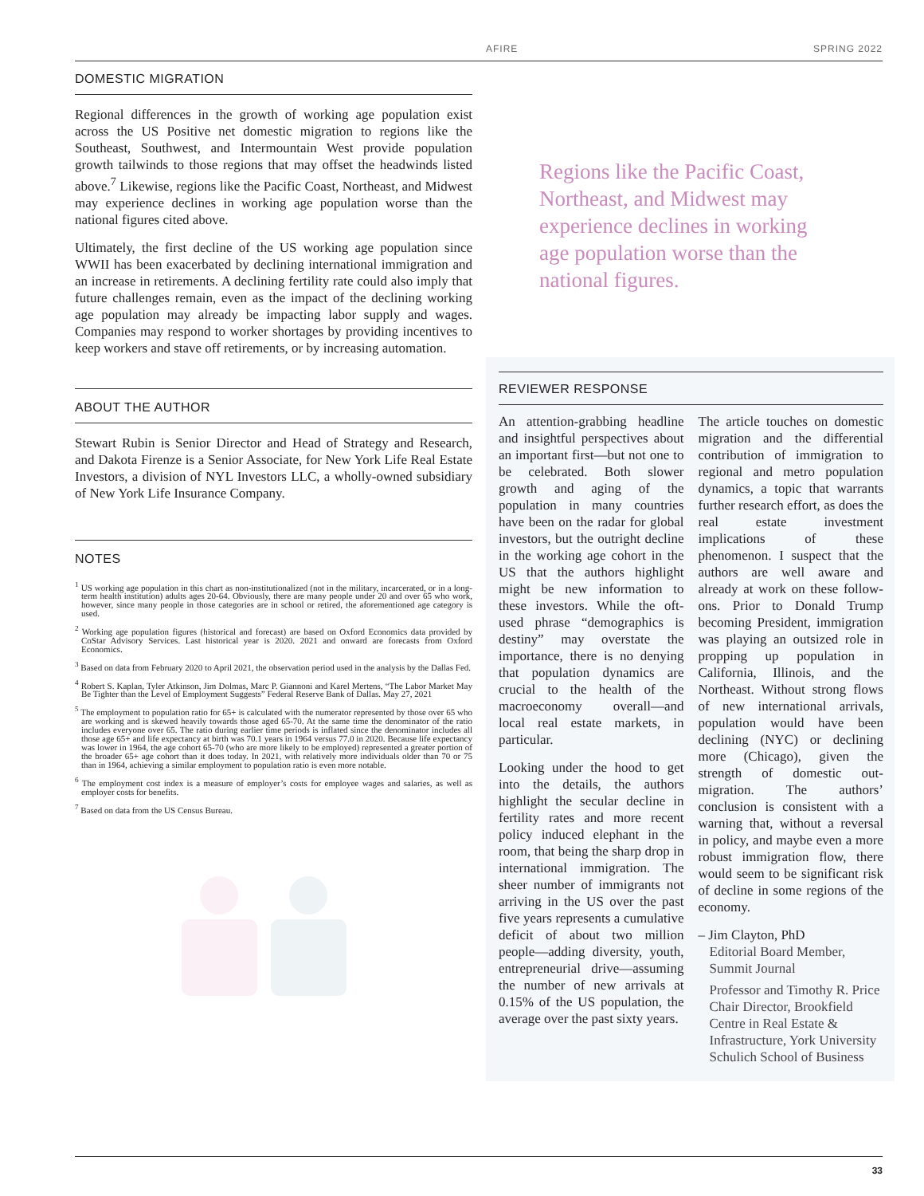AFIRE SPRING 2022
DOMESTIC MIGRATION
Regional differences in the growth of working age population exist across the US Positive net domestic migration to regions like the Southeast, Southwest, and Intermountain West provide population growth tailwinds to those regions that may offset the headwinds listed above.<sup>7</sup> Likewise, regions like the Pacific Coast, Northeast, and Midwest may experience declines in working age population worse than the national figures cited above.
Ultimately, the first decline of the US working age population since WWII has been exacerbated by declining international immigration and an increase in retirements. A declining fertility rate could also imply that future challenges remain, even as the impact of the declining working age population may already be impacting labor supply and wages. Companies may respond to worker shortages by providing incentives to keep workers and stave off retirements, or by increasing automation.
ABOUT THE AUTHOR
Stewart Rubin is Senior Director and Head of Strategy and Research, and Dakota Firenze is a Senior Associate, for New York Life Real Estate Investors, a division of NYL Investors LLC, a wholly-owned subsidiary of New York Life Insurance Company.
NOTES
<sup>1</sup> US working age population in this chart as non-institutionalized (not in the military, incarcerated, or in a long-term health institution) adults ages 20-64. Obviously, there are many people under 20 and over 65 who work, however, since many people in those categories are in school or retired, the aforementioned age category is used.
<sup>2</sup> Working age population figures (historical and forecast) are based on Oxford Economics data provided by CoStar Advisory Services. Last historical year is 2020. 2021 and onward are forecasts from Oxford Economics.
<sup>3</sup> Based on data from February 2020 to April 2021, the observation period used in the analysis by the Dallas Fed.
<sup>4</sup> Robert S. Kaplan, Tyler Atkinson, Jim Dolmas, Marc P. Giannoni and Karel Mertens, “The Labor Market May Be Tighter than the Level of Employment Suggests” Federal Reserve Bank of Dallas. May 27, 2021
<sup>5</sup> The employment to population ratio for 65+ is calculated with the numerator represented by those over 65 who are working and is skewed heavily towards those aged 65-70. At the same time the denominator of the ratio includes everyone over 65. The ratio during earlier time periods is inflated since the denominator includes all those age 65+ and life expectancy at birth was 70.1 years in 1964 versus 77.0 in 2020. Because life expectancy was lower in 1964, the age cohort 65-70 (who are more likely to be employed) represented a greater portion of the broader 65+ age cohort than it does today. In 2021, with relatively more individuals older than 70 or 75 than in 1964, achieving a similar employment to population ratio is even more notable.
<sup>6</sup> The employment cost index is a measure of employer’s costs for employee wages and salaries, as well as employer costs for benefits.
<sup>7</sup> Based on data from the US Census Bureau.
Regions like the Pacific Coast, Northeast, and Midwest may experience declines in working age population worse than the national figures.
REVIEWER RESPONSE
An attention-grabbing headline and insightful perspectives about an important first—but not one to be celebrated. Both slower growth and aging of the population in many countries have been on the radar for global investors, but the outright decline in the working age cohort in the US that the authors highlight might be new information to these investors. While the oft-used phrase “demographics is destiny” may overstate the importance, there is no denying that population dynamics are crucial to the health of the macroeconomy overall—and local real estate markets, in particular.
Looking under the hood to get into the details, the authors highlight the secular decline in fertility rates and more recent policy induced elephant in the room, that being the sharp drop in international immigration. The sheer number of immigrants not arriving in the US over the past five years represents a cumulative deficit of about two million people—adding diversity, youth, entrepreneurial drive—assuming the number of new arrivals at 0.15% of the US population, the average over the past sixty years.
The article touches on domestic migration and the differential contribution of immigration to regional and metro population dynamics, a topic that warrants further research effort, as does the real estate investment implications of these phenomenon. I suspect that the authors are well aware and already at work on these follow-ons. Prior to Donald Trump becoming President, immigration was playing an outsized role in propping up population in California, Illinois, and the Northeast. Without strong flows of new international arrivals, population would have been declining (NYC) or declining more (Chicago), given the strength of domestic out-migration. The authors’ conclusion is consistent with a warning that, without a reversal in policy, and maybe even a more robust immigration flow, there would seem to be significant risk of decline in some regions of the economy.
– Jim Clayton, PhD
Editorial Board Member, Summit Journal
Professor and Timothy R. Price Chair Director, Brookfield Centre in Real Estate & Infrastructure, York University Schulich School of Business
33